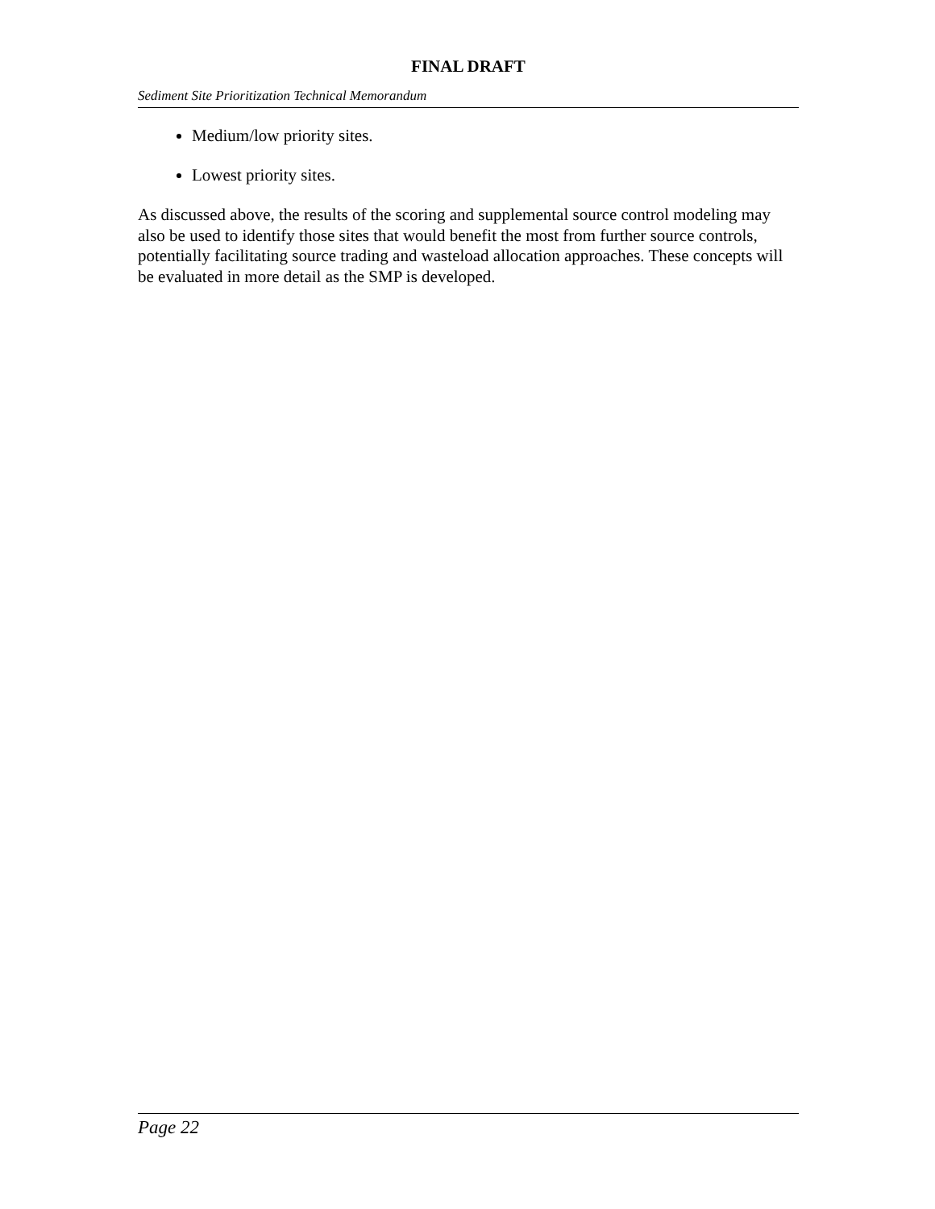FINAL DRAFT
Sediment Site Prioritization Technical Memorandum
Medium/low priority sites.
Lowest priority sites.
As discussed above, the results of the scoring and supplemental source control modeling may also be used to identify those sites that would benefit the most from further source controls, potentially facilitating source trading and wasteload allocation approaches. These concepts will be evaluated in more detail as the SMP is developed.
Page 22